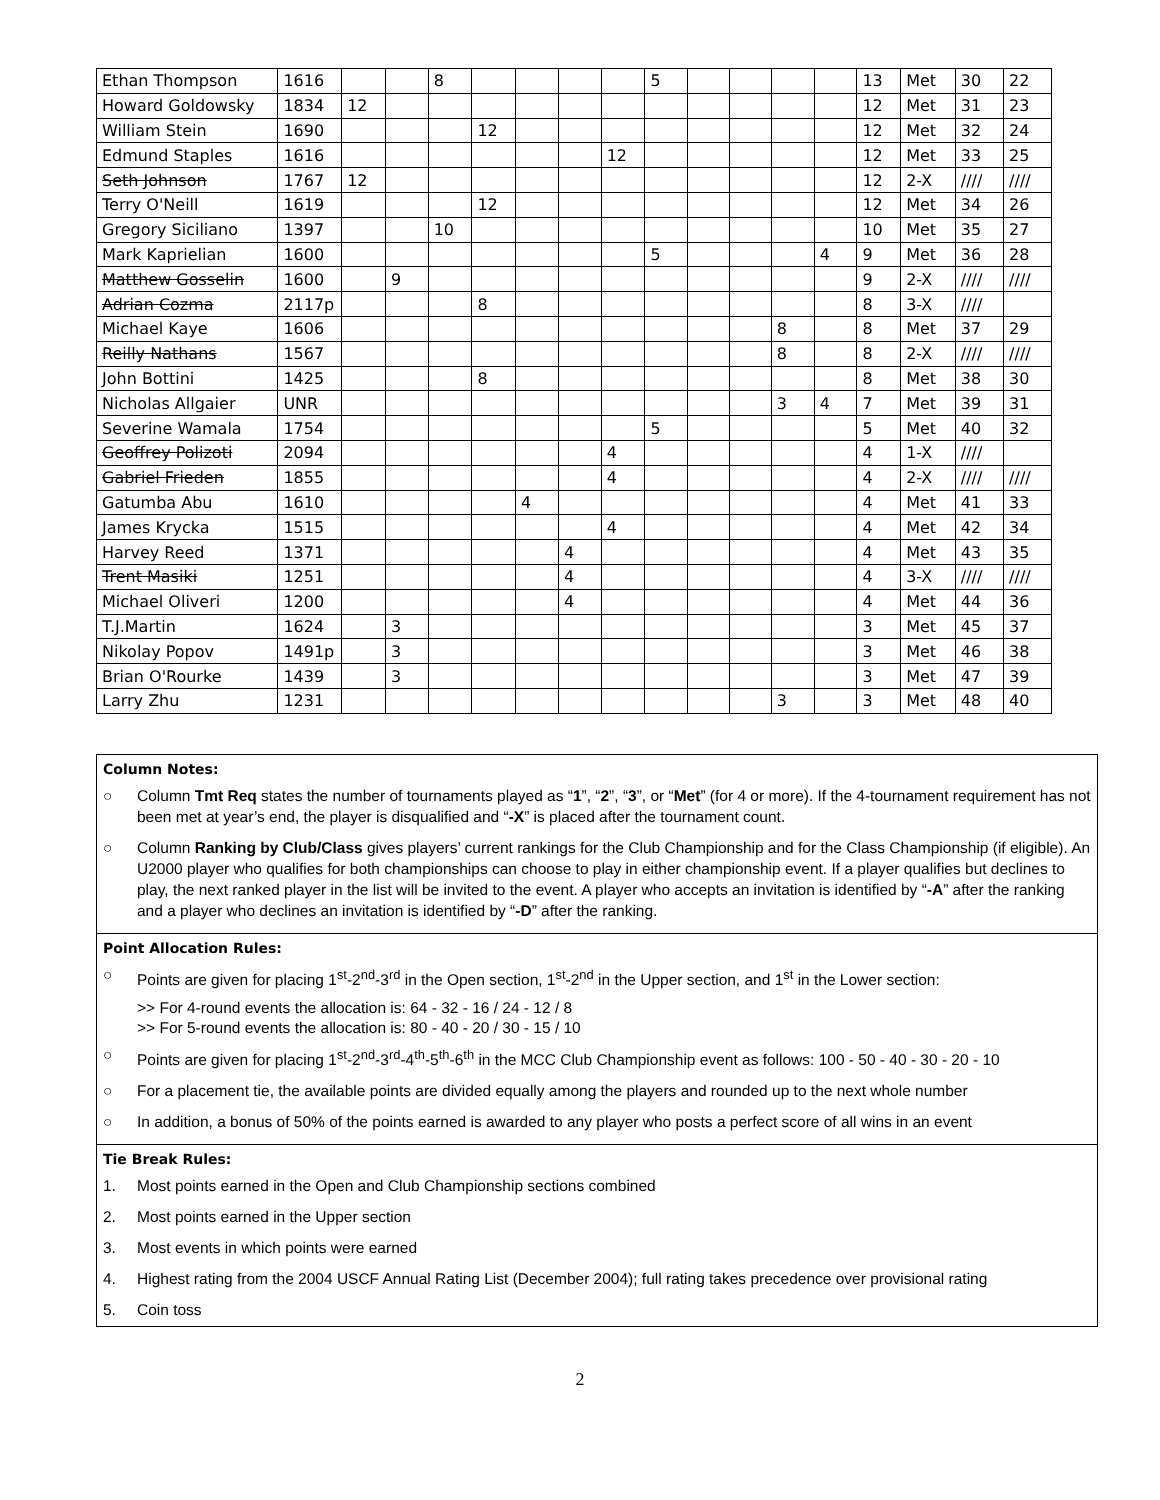| Ethan Thompson | 1616 | | | 8 | | | | | 5 | | | | | 13 | Met | 30 | 22 |
| Howard Goldowsky | 1834 | 12 | | | | | | | | | | | | 12 | Met | 31 | 23 |
| William Stein | 1690 | | | | 12 | | | | | | | | | 12 | Met | 32 | 24 |
| Edmund Staples | 1616 | | | | | | | 12 | | | | | | 12 | Met | 33 | 25 |
| Seth Johnson | 1767 | 12 | | | | | | | | | | | | 12 | 2-X | //// | //// |
| Terry O'Neill | 1619 | | | | 12 | | | | | | | | | 12 | Met | 34 | 26 |
| Gregory Siciliano | 1397 | | | 10 | | | | | | | | | | 10 | Met | 35 | 27 |
| Mark Kaprielian | 1600 | | | | | | | | 5 | | | | 4 | 9 | Met | 36 | 28 |
| Matthew Gosselin | 1600 | | 9 | | | | | | | | | | | 9 | 2-X | //// | //// |
| Adrian Cozma | 2117p | | | | 8 | | | | | | | | | 8 | 3-X | //// | |
| Michael Kaye | 1606 | | | | | | | | | | | 8 | | 8 | Met | 37 | 29 |
| Reilly Nathans | 1567 | | | | | | | | | | | 8 | | 8 | 2-X | //// | //// |
| John Bottini | 1425 | | | | 8 | | | | | | | | | 8 | Met | 38 | 30 |
| Nicholas Allgaier | UNR | | | | | | | | | | | 3 | 4 | 7 | Met | 39 | 31 |
| Severine Wamala | 1754 | | | | | | | | 5 | | | | | 5 | Met | 40 | 32 |
| Geoffrey Polizoti | 2094 | | | | | | | 4 | | | | | | 4 | 1-X | //// | |
| Gabriel Frieden | 1855 | | | | | | | 4 | | | | | | 4 | 2-X | //// | //// |
| Gatumba Abu | 1610 | | | | | 4 | | | | | | | | 4 | Met | 41 | 33 |
| James Krycka | 1515 | | | | | | | 4 | | | | | | 4 | Met | 42 | 34 |
| Harvey Reed | 1371 | | | | | | 4 | | | | | | | 4 | Met | 43 | 35 |
| Trent Masiki | 1251 | | | | | | 4 | | | | | | | 4 | 3-X | //// | //// |
| Michael Oliveri | 1200 | | | | | | 4 | | | | | | | 4 | Met | 44 | 36 |
| T.J.Martin | 1624 | | 3 | | | | | | | | | | | 3 | Met | 45 | 37 |
| Nikolay Popov | 1491p | | 3 | | | | | | | | | | | 3 | Met | 46 | 38 |
| Brian O'Rourke | 1439 | | 3 | | | | | | | | | | | 3 | Met | 47 | 39 |
| Larry Zhu | 1231 | | | | | | | | | | | 3 | | 3 | Met | 48 | 40 |
Column Notes:
○ Column Tmt Req states the number of tournaments played as “1”, “2”, “3”, or “Met” (for 4 or more). If the 4-tournament requirement has not been met at year’s end, the player is disqualified and “-X” is placed after the tournament count.
○ Column Ranking by Club/Class gives players’ current rankings for the Club Championship and for the Class Championship (if eligible). An U2000 player who qualifies for both championships can choose to play in either championship event. If a player qualifies but declines to play, the next ranked player in the list will be invited to the event. A player who accepts an invitation is identified by “-A” after the ranking and a player who declines an invitation is identified by “-D” after the ranking.
Point Allocation Rules:
○ Points are given for placing 1<sup>st</sup>-2<sup>nd</sup>-3<sup>rd</sup> in the Open section, 1<sup>st</sup>-2<sup>nd</sup> in the Upper section, and 1<sup>st</sup> in the Lower section:
>> For 4-round events the allocation is: 64 - 32 - 16 / 24 - 12 / 8
>> For 5-round events the allocation is: 80 - 40 - 20 / 30 - 15 / 10
○ Points are given for placing 1<sup>st</sup>-2<sup>nd</sup>-3<sup>rd</sup>-4<sup>th</sup>-5<sup>th</sup>-6<sup>th</sup> in the MCC Club Championship event as follows: 100 - 50 - 40 - 30 - 20 - 10
○ For a placement tie, the available points are divided equally among the players and rounded up to the next whole number
○ In addition, a bonus of 50% of the points earned is awarded to any player who posts a perfect score of all wins in an event
Tie Break Rules:
1. Most points earned in the Open and Club Championship sections combined
2. Most points earned in the Upper section
3. Most events in which points were earned
4. Highest rating from the 2004 USCF Annual Rating List (December 2004); full rating takes precedence over provisional rating
5. Coin toss
2